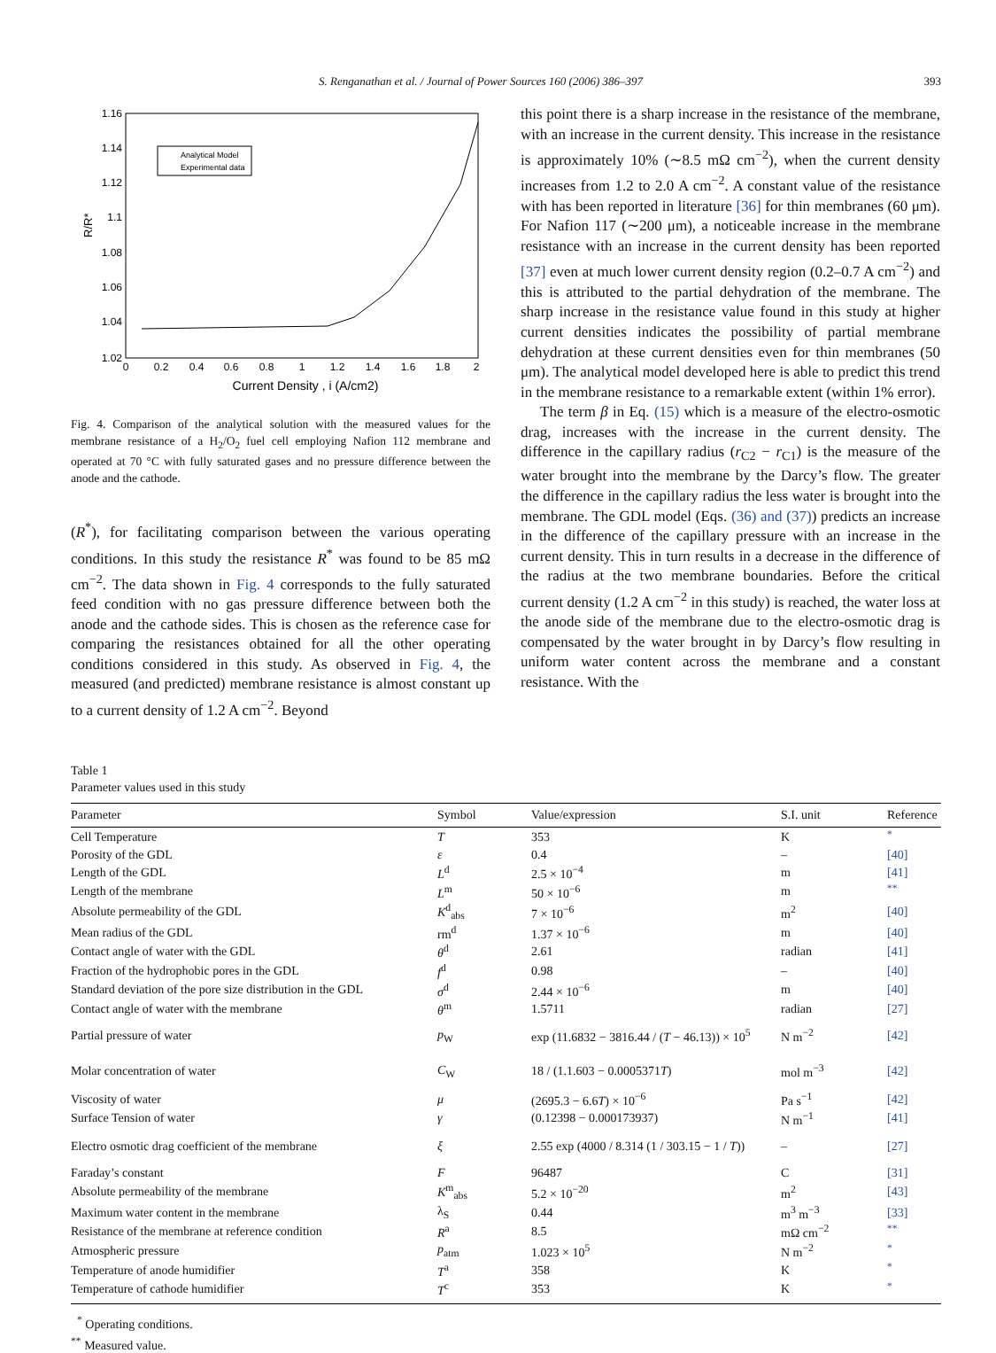S. Renganathan et al. / Journal of Power Sources 160 (2006) 386–397 393
1.16
1.14
1.12
1.1
1.08
1.06
1.04
1.02
0
0.2
0.4
0.6
0.8
1
1.2
1.4
1.6
1.8
2
Current Density , i (A/cm2)
R/R*
Analytical Model
Experimental data
Fig. 4. Comparison of the analytical solution with the measured values for the membrane resistance of a H<sub>2</sub>/O<sub>2</sub> fuel cell employing Nafion 112 membrane and operated at 70 °C with fully saturated gases and no pressure difference between the anode and the cathode.
(R<sup>*</sup>), for facilitating comparison between the various operating conditions. In this study the resistance R<sup>*</sup> was found to be 85 mΩ cm<sup>−2</sup>. The data shown in Fig. 4 corresponds to the fully saturated feed condition with no gas pressure difference between both the anode and the cathode sides. This is chosen as the reference case for comparing the resistances obtained for all the other operating conditions considered in this study. As observed in Fig. 4, the measured (and predicted) membrane resistance is almost constant up to a current density of 1.2 A cm<sup>−2</sup>. Beyond
this point there is a sharp increase in the resistance of the membrane, with an increase in the current density. This increase in the resistance is approximately 10% (∼8.5 mΩ cm<sup>−2</sup>), when the current density increases from 1.2 to 2.0 A cm<sup>−2</sup>. A constant value of the resistance with has been reported in literature [36] for thin membranes (60 μm). For Nafion 117 (∼200 μm), a noticeable increase in the membrane resistance with an increase in the current density has been reported [37] even at much lower current density region (0.2–0.7 A cm<sup>−2</sup>) and this is attributed to the partial dehydration of the membrane. The sharp increase in the resistance value found in this study at higher current densities indicates the possibility of partial membrane dehydration at these current densities even for thin membranes (50 μm). The analytical model developed here is able to predict this trend in the membrane resistance to a remarkable extent (within 1% error).
The term β in Eq. (15) which is a measure of the electro-osmotic drag, increases with the increase in the current density. The difference in the capillary radius (r<sub>C2</sub> − r<sub>C1</sub>) is the measure of the water brought into the membrane by the Darcy’s flow. The greater the difference in the capillary radius the less water is brought into the membrane. The GDL model (Eqs. (36) and (37)) predicts an increase in the difference of the capillary pressure with an increase in the current density. This in turn results in a decrease in the difference of the radius at the two membrane boundaries. Before the critical current density (1.2 A cm<sup>−2</sup> in this study) is reached, the water loss at the anode side of the membrane due to the electro-osmotic drag is compensated by the water brought in by Darcy’s flow resulting in uniform water content across the membrane and a constant resistance. With the
Table 1
Parameter values used in this study
| Parameter | Symbol | Value/expression | S.I. unit | Reference |
| --- | --- | --- | --- | --- |
| Cell Temperature | T | 353 | K | <sup>*</sup> |
| Porosity of the GDL | ε | 0.4 | – | [40] |
| Length of the GDL | L<sup>d</sup> | 2.5 × 10<sup>−4</sup> | m | [41] |
| Length of the membrane | L<sup>m</sup> | 50 × 10<sup>−6</sup> | m | <sup>**</sup> |
| Absolute permeability of the GDL | K<sup>d</sup><sub>abs</sub> | 7 × 10<sup>−6</sup> | m<sup>2</sup> | [40] |
| Mean radius of the GDL | rm<sup>d</sup> | 1.37 × 10<sup>−6</sup> | m | [40] |
| Contact angle of water with the GDL | θ<sup>d</sup> | 2.61 | radian | [41] |
| Fraction of the hydrophobic pores in the GDL | f<sup>d</sup> | 0.98 | – | [40] |
| Standard deviation of the pore size distribution in the GDL | σ<sup>d</sup> | 2.44 × 10<sup>−6</sup> | m | [40] |
| Contact angle of water with the membrane | θ<sup>m</sup> | 1.5711 | radian | [27] |
| Partial pressure of water | p<sub>W</sub> | exp (11.6832 − 3816.44 / ( T − 46.13)) × 10<sup>5</sup> | N m<sup>−2</sup> | [42] |
| Molar concentration of water | C<sub>W</sub> | 18 / (1.1.603 − 0.0005371 T ) | mol m<sup>−3</sup> | [42] |
| Viscosity of water | μ | (2695.3 − 6.6 T ) × 10<sup>−6</sup> | Pa s<sup>−1</sup> | [42] |
| Surface Tension of water | γ | (0.12398 − 0.000173937) | N m<sup>−1</sup> | [41] |
| Electro osmotic drag coefficient of the membrane | ξ | 2.55 exp (4000 / 8.314 (1 / 303.15 − 1 / T )) | – | [27] |
| Faraday’s constant | F | 96487 | C | [31] |
| Absolute permeability of the membrane | K<sup>m</sup><sub>abs</sub> | 5.2 × 10<sup>−20</sup> | m<sup>2</sup> | [43] |
| Maximum water content in the membrane | λ<sub>S</sub> | 0.44 | m<sup>3</sup> m<sup>−3</sup> | [33] |
| Resistance of the membrane at reference condition | R<sup>a</sup> | 8.5 | mΩ cm<sup>−2</sup> | <sup>**</sup> |
| Atmospheric pressure | p<sub>atm</sub> | 1.023 × 10<sup>5</sup> | N m<sup>−2</sup> | <sup>*</sup> |
| Temperature of anode humidifier | T<sup>a</sup> | 358 | K | <sup>*</sup> |
| Temperature of cathode humidifier | T<sup>c</sup> | 353 | K | <sup>*</sup> |
<sup>*</sup> Operating conditions.
<sup>**</sup> Measured value.